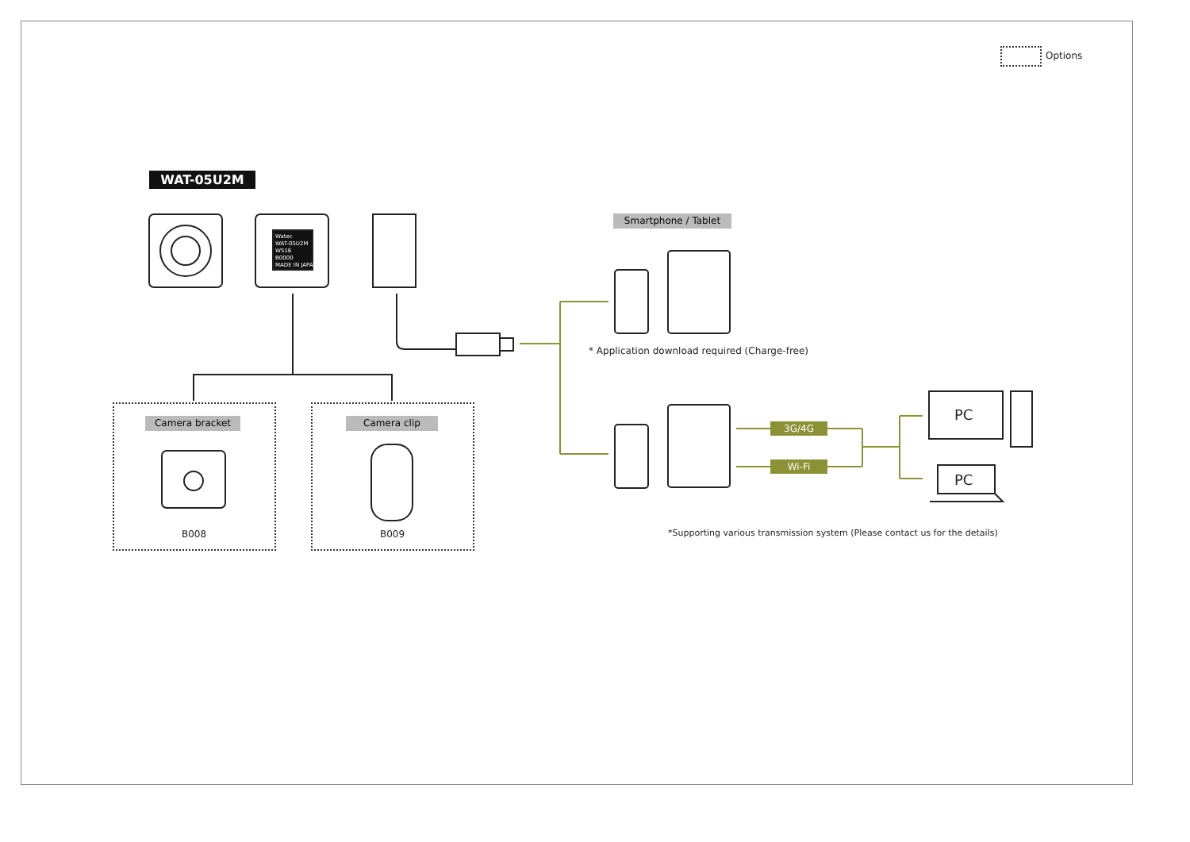Options
WAT-05U2M
Watec
WAT-05U2M
W516
B0000
MADE IN JAPAN
Smartphone / Tablet
* Application download required (Charge-free)
Camera bracket Camera clip
B008 B009
3G/4G
Wi-Fi
PC
PC
*Supporting various transmission system (Please contact us for the details)